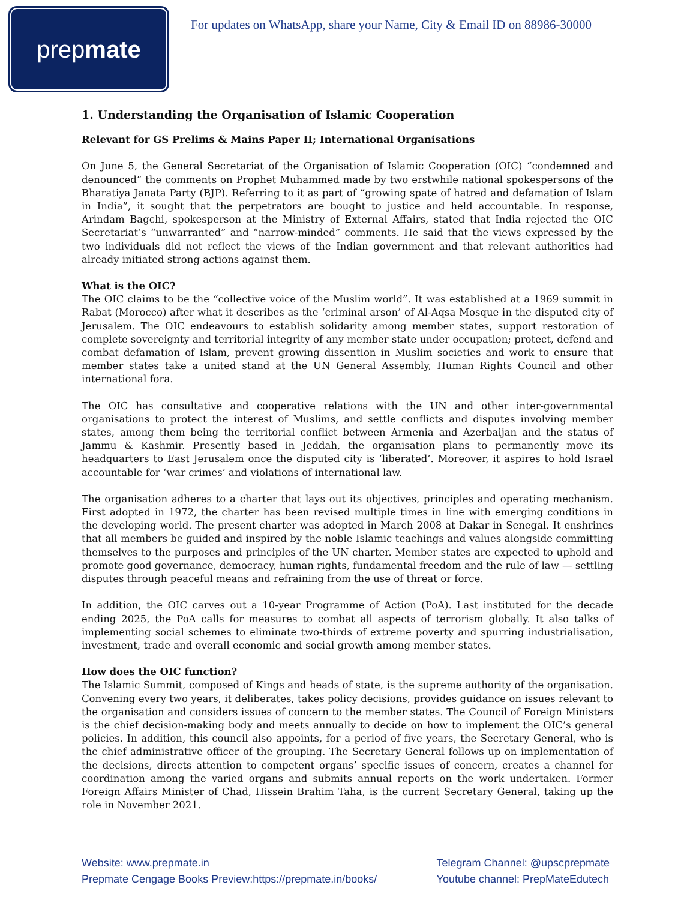prep mate
For updates on WhatsApp, share your Name, City & Email ID on 88986-30000
1. Understanding the Organisation of Islamic Cooperation
Relevant for GS Prelims & Mains Paper II; International Organisations
On June 5, the General Secretariat of the Organisation of Islamic Cooperation (OIC) “condemned and denounced” the comments on Prophet Muhammed made by two erstwhile national spokespersons of the Bharatiya Janata Party (BJP). Referring to it as part of “growing spate of hatred and defamation of Islam in India”, it sought that the perpetrators are bought to justice and held accountable. In response, Arindam Bagchi, spokesperson at the Ministry of External Affairs, stated that India rejected the OIC Secretariat’s “unwarranted” and “narrow-minded” comments. He said that the views expressed by the two individuals did not reflect the views of the Indian government and that relevant authorities had already initiated strong actions against them.
What is the OIC?
The OIC claims to be the “collective voice of the Muslim world”. It was established at a 1969 summit in Rabat (Morocco) after what it describes as the ‘criminal arson’ of Al-Aqsa Mosque in the disputed city of Jerusalem. The OIC endeavours to establish solidarity among member states, support restoration of complete sovereignty and territorial integrity of any member state under occupation; protect, defend and combat defamation of Islam, prevent growing dissention in Muslim societies and work to ensure that member states take a united stand at the UN General Assembly, Human Rights Council and other international fora.
The OIC has consultative and cooperative relations with the UN and other inter-governmental organisations to protect the interest of Muslims, and settle conflicts and disputes involving member states, among them being the territorial conflict between Armenia and Azerbaijan and the status of Jammu & Kashmir. Presently based in Jeddah, the organisation plans to permanently move its headquarters to East Jerusalem once the disputed city is ‘liberated’. Moreover, it aspires to hold Israel accountable for ‘war crimes’ and violations of international law.
The organisation adheres to a charter that lays out its objectives, principles and operating mechanism. First adopted in 1972, the charter has been revised multiple times in line with emerging conditions in the developing world. The present charter was adopted in March 2008 at Dakar in Senegal. It enshrines that all members be guided and inspired by the noble Islamic teachings and values alongside committing themselves to the purposes and principles of the UN charter. Member states are expected to uphold and promote good governance, democracy, human rights, fundamental freedom and the rule of law — settling disputes through peaceful means and refraining from the use of threat or force.
In addition, the OIC carves out a 10-year Programme of Action (PoA). Last instituted for the decade ending 2025, the PoA calls for measures to combat all aspects of terrorism globally. It also talks of implementing social schemes to eliminate two-thirds of extreme poverty and spurring industrialisation, investment, trade and overall economic and social growth among member states.
How does the OIC function?
The Islamic Summit, composed of Kings and heads of state, is the supreme authority of the organisation. Convening every two years, it deliberates, takes policy decisions, provides guidance on issues relevant to the organisation and considers issues of concern to the member states. The Council of Foreign Ministers is the chief decision-making body and meets annually to decide on how to implement the OIC’s general policies. In addition, this council also appoints, for a period of five years, the Secretary General, who is the chief administrative officer of the grouping. The Secretary General follows up on implementation of the decisions, directs attention to competent organs’ specific issues of concern, creates a channel for coordination among the varied organs and submits annual reports on the work undertaken. Former Foreign Affairs Minister of Chad, Hissein Brahim Taha, is the current Secretary General, taking up the role in November 2021.
Website: www.prepmate.in
Prepmate Cengage Books Preview:https://prepmate.in/books/
Telegram Channel: @upscprepmate
Youtube channel: PrepMateEdutech